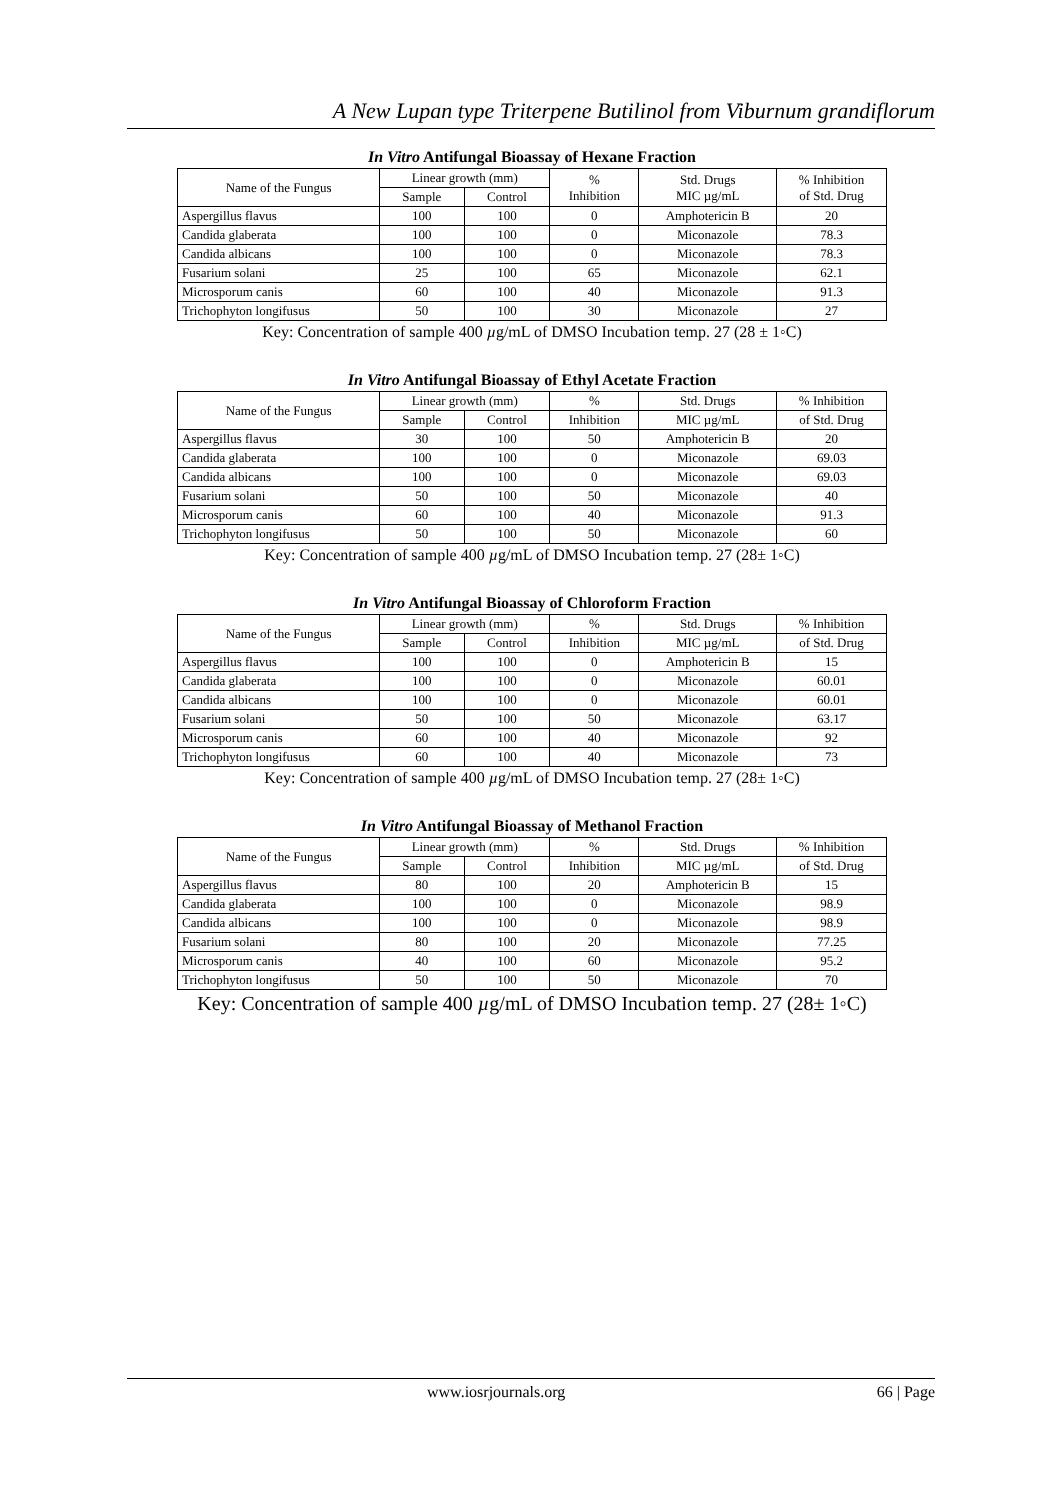A New Lupan type Triterpene Butilinol from Viburnum grandiflorum
In Vitro Antifungal Bioassay of Hexane Fraction
| Name of the Fungus | Linear growth (mm) | | % Inhibition | Std. Drugs MIC µg/mL | % Inhibition of Std. Drug |
| --- | --- | --- | --- | --- | --- |
| | Sample | Control | | | |
| Aspergillus flavus | 100 | 100 | 0 | Amphotericin B | 20 |
| Candida glaberata | 100 | 100 | 0 | Miconazole | 78.3 |
| Candida albicans | 100 | 100 | 0 | Miconazole | 78.3 |
| Fusarium solani | 25 | 100 | 65 | Miconazole | 62.1 |
| Microsporum canis | 60 | 100 | 40 | Miconazole | 91.3 |
| Trichophyton longifusus | 50 | 100 | 30 | Miconazole | 27 |
Key: Concentration of sample 400 µg/mL of DMSO Incubation temp. 27 (28 ± 1◦C)
In Vitro Antifungal Bioassay of Ethyl Acetate Fraction
| Name of the Fungus | Linear growth (mm) | | % | Std. Drugs | % Inhibition |
| --- | --- | --- | --- | --- | --- |
| | Sample | Control | Inhibition | MIC µg/mL | of Std. Drug |
| Aspergillus flavus | 30 | 100 | 50 | Amphotericin B | 20 |
| Candida glaberata | 100 | 100 | 0 | Miconazole | 69.03 |
| Candida albicans | 100 | 100 | 0 | Miconazole | 69.03 |
| Fusarium solani | 50 | 100 | 50 | Miconazole | 40 |
| Microsporum canis | 60 | 100 | 40 | Miconazole | 91.3 |
| Trichophyton longifusus | 50 | 100 | 50 | Miconazole | 60 |
Key: Concentration of sample 400 µg/mL of DMSO Incubation temp. 27 (28± 1◦C)
In Vitro Antifungal Bioassay of Chloroform Fraction
| Name of the Fungus | Linear growth (mm) | | % | Std. Drugs | % Inhibition |
| --- | --- | --- | --- | --- | --- |
| | Sample | Control | Inhibition | MIC µg/mL | of Std. Drug |
| Aspergillus flavus | 100 | 100 | 0 | Amphotericin B | 15 |
| Candida glaberata | 100 | 100 | 0 | Miconazole | 60.01 |
| Candida albicans | 100 | 100 | 0 | Miconazole | 60.01 |
| Fusarium solani | 50 | 100 | 50 | Miconazole | 63.17 |
| Microsporum canis | 60 | 100 | 40 | Miconazole | 92 |
| Trichophyton longifusus | 60 | 100 | 40 | Miconazole | 73 |
Key: Concentration of sample 400 µg/mL of DMSO Incubation temp. 27 (28± 1◦C)
In Vitro Antifungal Bioassay of Methanol Fraction
| Name of the Fungus | Linear growth (mm) | | % | Std. Drugs | % Inhibition |
| --- | --- | --- | --- | --- | --- |
| | Sample | Control | Inhibition | MIC µg/mL | of Std. Drug |
| Aspergillus flavus | 80 | 100 | 20 | Amphotericin B | 15 |
| Candida glaberata | 100 | 100 | 0 | Miconazole | 98.9 |
| Candida albicans | 100 | 100 | 0 | Miconazole | 98.9 |
| Fusarium solani | 80 | 100 | 20 | Miconazole | 77.25 |
| Microsporum canis | 40 | 100 | 60 | Miconazole | 95.2 |
| Trichophyton longifusus | 50 | 100 | 50 | Miconazole | 70 |
Key: Concentration of sample 400 µg/mL of DMSO Incubation temp. 27 (28± 1◦C)
www.iosrjournals.org 66 | Page